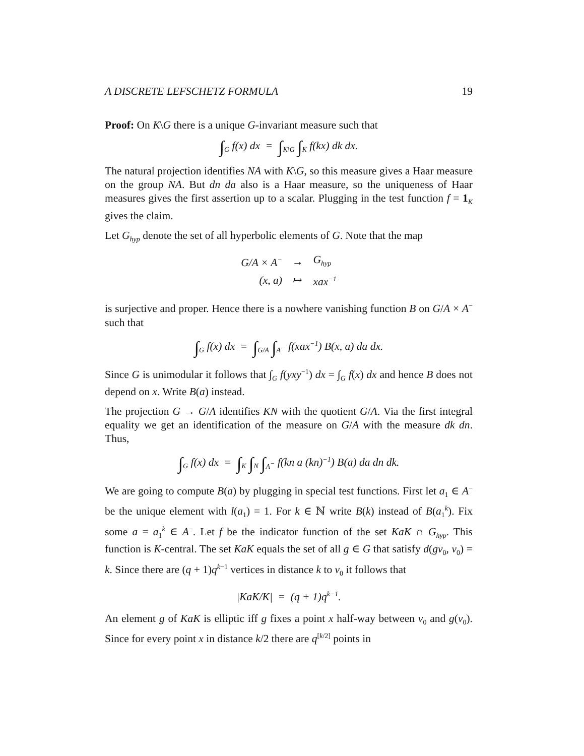A DISCRETE LEFSCHETZ FORMULA 19
Proof: On K\G there is a unique G-invariant measure such that
∫<sub>G</sub> f(x) dx = ∫<sub>K\G</sub> ∫<sub>K</sub> f(kx) dk dx.
The natural projection identifies NA with K\G, so this measure gives a Haar measure on the group NA. But dn da also is a Haar measure, so the uniqueness of Haar measures gives the first assertion up to a scalar. Plugging in the test function f = 1<sub>K</sub> gives the claim.
Let G<sub>hyp</sub> denote the set of all hyperbolic elements of G. Note that the map
| G/A × A<sup>−</sup> | → | G<sub>hyp</sub> |
| (x, a) | ↦ | xax<sup>−1</sup> |
is surjective and proper. Hence there is a nowhere vanishing function B on G/A × A<sup>−</sup> such that
∫<sub>G</sub> f(x) dx = ∫<sub>G/A</sub> ∫<sub>A<sup>−</sup></sub> f(xax<sup>−1</sup>) B(x, a) da dx.
Since G is unimodular it follows that ∫<sub>G</sub> f(yxy<sup>−1</sup>) dx = ∫<sub>G</sub> f(x) dx and hence B does not depend on x. Write B(a) instead.
The projection G → G/A identifies KN with the quotient G/A. Via the first integral equality we get an identification of the measure on G/A with the measure dk dn. Thus,
∫<sub>G</sub> f(x) dx = ∫<sub>K</sub> ∫<sub>N</sub> ∫<sub>A<sup>−</sup></sub> f(kn a (kn)<sup>−1</sup>) B(a) da dn dk.
We are going to compute B(a) by plugging in special test functions. First let a<sub>1</sub> ∈ A<sup>−</sup> be the unique element with l(a<sub>1</sub>) = 1. For k ∈ ℕ write B(k) instead of B(a<sub>1</sub><sup>k</sup>). Fix some a = a<sub>1</sub><sup>k</sup> ∈ A<sup>−</sup>. Let f be the indicator function of the set KaK ∩ G<sub>hyp</sub>. This function is K-central. The set KaK equals the set of all g ∈ G that satisfy d(gv<sub>0</sub>, v<sub>0</sub>) = k. Since there are (q + 1)q<sup>k−1</sup> vertices in distance k to v<sub>0</sub> it follows that
|KaK/K| = (q + 1)q<sup>k−1</sup>.
An element g of KaK is elliptic iff g fixes a point x half-way between v<sub>0</sub> and g(v<sub>0</sub>). Since for every point x in distance k/2 there are q<sup>[k/2]</sup> points in